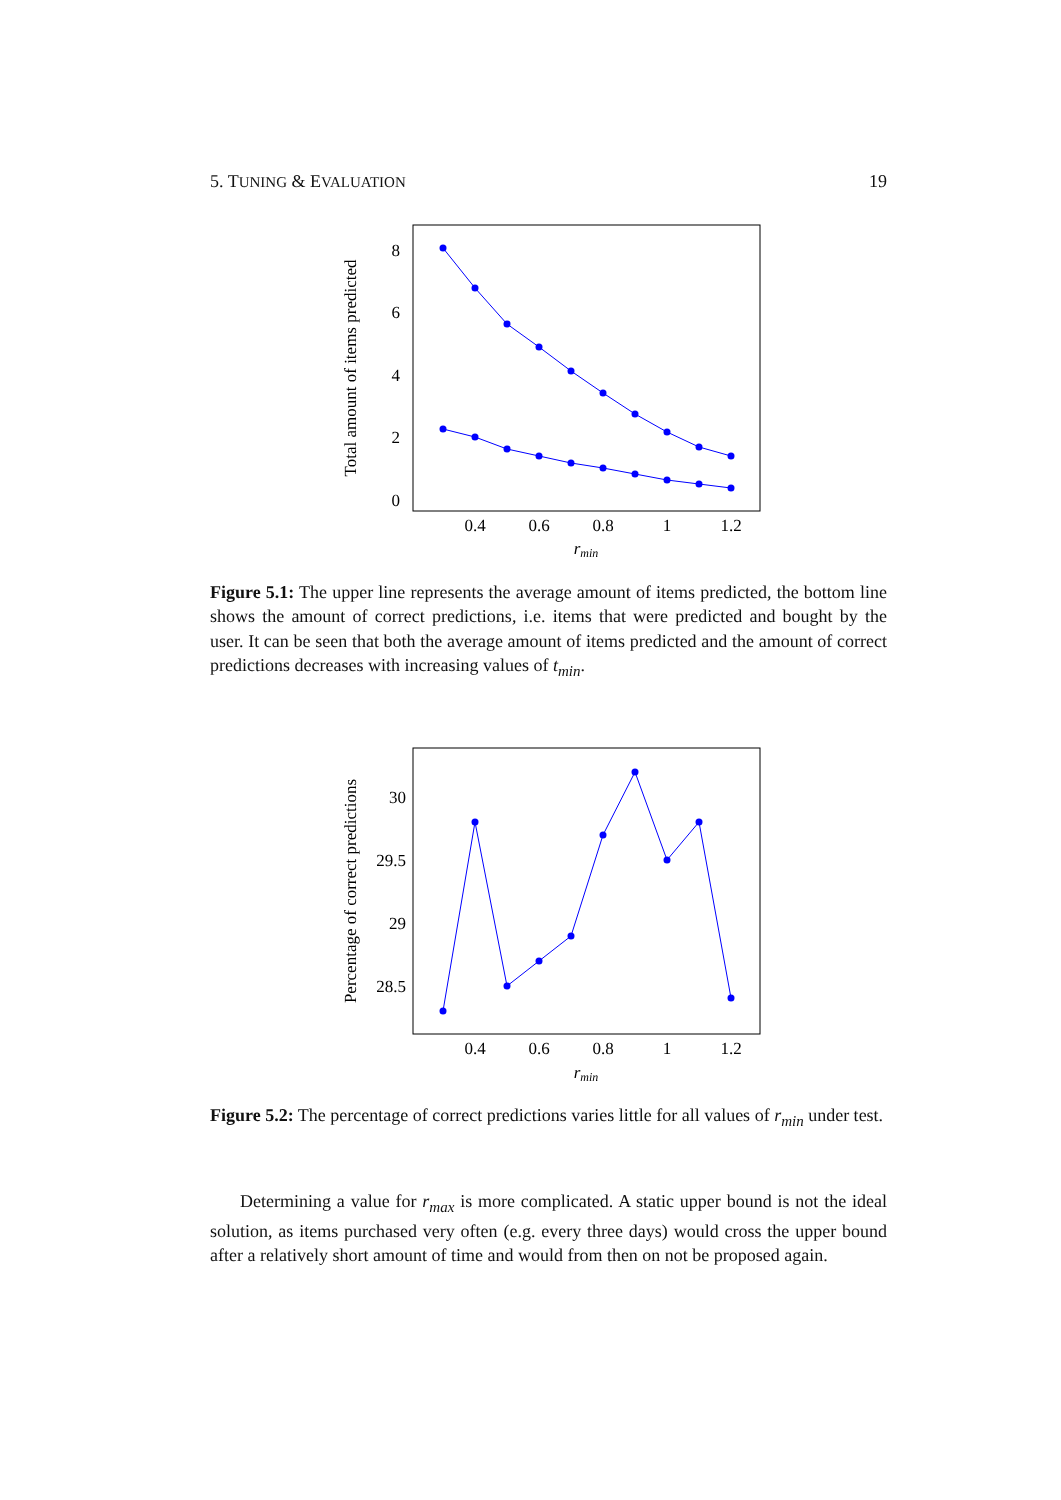5. TUNING & EVALUATION 19
8
6
4
2
0
0.4
0.6
0.8
1
1.2
rmin
Total amount of items predicted
Figure 5.1: The upper line represents the average amount of items predicted, the bottom line shows the amount of correct predictions, i.e. items that were predicted and bought by the user. It can be seen that both the average amount of items predicted and the amount of correct predictions decreases with increasing values of t<sub>min</sub>.
30
29.5
29
28.5
0.4
0.6
0.8
1
1.2
rmin
Percentage of correct predictions
Figure 5.2: The percentage of correct predictions varies little for all values of r<sub>min</sub> under test.
Determining a value for r<sub>max</sub> is more complicated. A static upper bound is not the ideal solution, as items purchased very often (e.g. every three days) would cross the upper bound after a relatively short amount of time and would from then on not be proposed again.